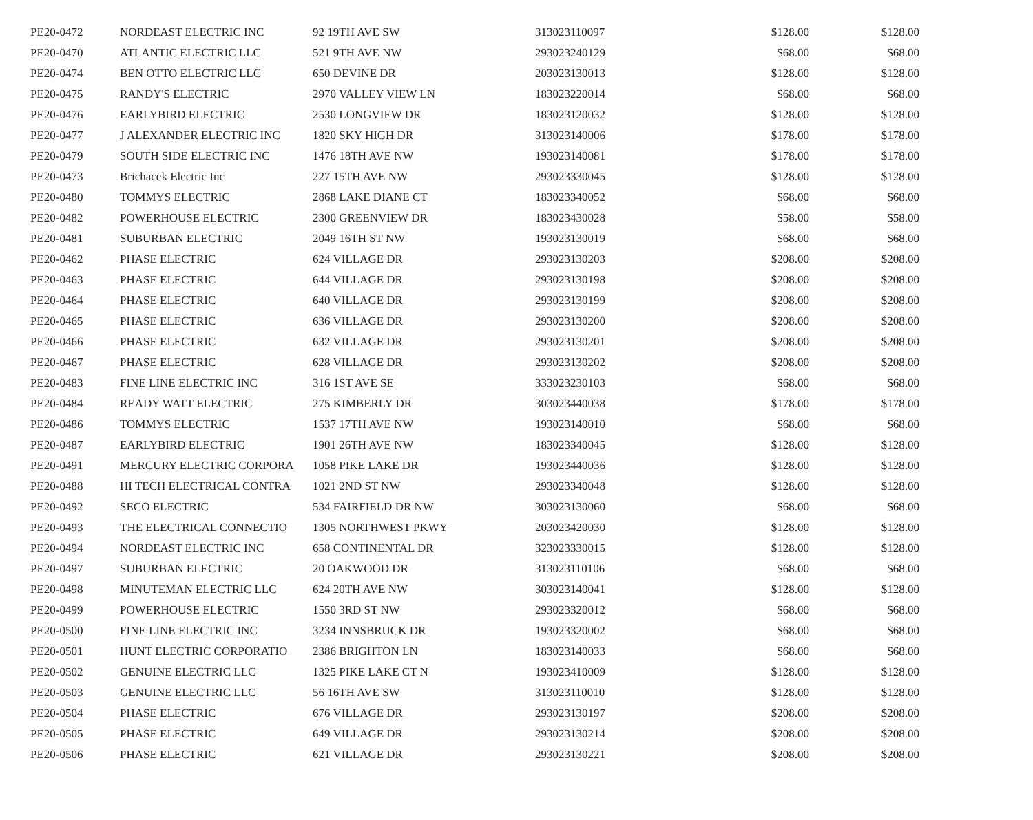| PE20-0472 | NORDEAST ELECTRIC INC | 92 19TH AVE SW | 313023110097 | $128.00 | $128.00 |
| PE20-0470 | ATLANTIC ELECTRIC LLC | 521 9TH AVE NW | 293023240129 | $68.00 | $68.00 |
| PE20-0474 | BEN OTTO ELECTRIC LLC | 650 DEVINE DR | 203023130013 | $128.00 | $128.00 |
| PE20-0475 | RANDY'S ELECTRIC | 2970 VALLEY VIEW LN | 183023220014 | $68.00 | $68.00 |
| PE20-0476 | EARLYBIRD ELECTRIC | 2530 LONGVIEW DR | 183023120032 | $128.00 | $128.00 |
| PE20-0477 | J ALEXANDER ELECTRIC INC | 1820 SKY HIGH DR | 313023140006 | $178.00 | $178.00 |
| PE20-0479 | SOUTH SIDE ELECTRIC INC | 1476 18TH AVE NW | 193023140081 | $178.00 | $178.00 |
| PE20-0473 | Brichacek Electric Inc | 227 15TH AVE NW | 293023330045 | $128.00 | $128.00 |
| PE20-0480 | TOMMYS ELECTRIC | 2868 LAKE DIANE CT | 183023340052 | $68.00 | $68.00 |
| PE20-0482 | POWERHOUSE ELECTRIC | 2300 GREENVIEW DR | 183023430028 | $58.00 | $58.00 |
| PE20-0481 | SUBURBAN ELECTRIC | 2049 16TH ST NW | 193023130019 | $68.00 | $68.00 |
| PE20-0462 | PHASE ELECTRIC | 624 VILLAGE DR | 293023130203 | $208.00 | $208.00 |
| PE20-0463 | PHASE ELECTRIC | 644 VILLAGE DR | 293023130198 | $208.00 | $208.00 |
| PE20-0464 | PHASE ELECTRIC | 640 VILLAGE DR | 293023130199 | $208.00 | $208.00 |
| PE20-0465 | PHASE ELECTRIC | 636 VILLAGE DR | 293023130200 | $208.00 | $208.00 |
| PE20-0466 | PHASE ELECTRIC | 632 VILLAGE DR | 293023130201 | $208.00 | $208.00 |
| PE20-0467 | PHASE ELECTRIC | 628 VILLAGE DR | 293023130202 | $208.00 | $208.00 |
| PE20-0483 | FINE LINE ELECTRIC INC | 316 1ST AVE SE | 333023230103 | $68.00 | $68.00 |
| PE20-0484 | READY WATT ELECTRIC | 275 KIMBERLY DR | 303023440038 | $178.00 | $178.00 |
| PE20-0486 | TOMMYS ELECTRIC | 1537 17TH AVE NW | 193023140010 | $68.00 | $68.00 |
| PE20-0487 | EARLYBIRD ELECTRIC | 1901 26TH AVE NW | 183023340045 | $128.00 | $128.00 |
| PE20-0491 | MERCURY ELECTRIC CORPORA | 1058 PIKE LAKE DR | 193023440036 | $128.00 | $128.00 |
| PE20-0488 | HI TECH ELECTRICAL CONTRA | 1021 2ND ST NW | 293023340048 | $128.00 | $128.00 |
| PE20-0492 | SECO ELECTRIC | 534 FAIRFIELD DR NW | 303023130060 | $68.00 | $68.00 |
| PE20-0493 | THE ELECTRICAL CONNECTIO | 1305 NORTHWEST PKWY | 203023420030 | $128.00 | $128.00 |
| PE20-0494 | NORDEAST ELECTRIC INC | 658 CONTINENTAL DR | 323023330015 | $128.00 | $128.00 |
| PE20-0497 | SUBURBAN ELECTRIC | 20 OAKWOOD DR | 313023110106 | $68.00 | $68.00 |
| PE20-0498 | MINUTEMAN ELECTRIC LLC | 624 20TH AVE NW | 303023140041 | $128.00 | $128.00 |
| PE20-0499 | POWERHOUSE ELECTRIC | 1550 3RD ST NW | 293023320012 | $68.00 | $68.00 |
| PE20-0500 | FINE LINE ELECTRIC INC | 3234 INNSBRUCK DR | 193023320002 | $68.00 | $68.00 |
| PE20-0501 | HUNT ELECTRIC CORPORATIO | 2386 BRIGHTON LN | 183023140033 | $68.00 | $68.00 |
| PE20-0502 | GENUINE ELECTRIC LLC | 1325 PIKE LAKE CT N | 193023410009 | $128.00 | $128.00 |
| PE20-0503 | GENUINE ELECTRIC LLC | 56 16TH AVE SW | 313023110010 | $128.00 | $128.00 |
| PE20-0504 | PHASE ELECTRIC | 676 VILLAGE DR | 293023130197 | $208.00 | $208.00 |
| PE20-0505 | PHASE ELECTRIC | 649 VILLAGE DR | 293023130214 | $208.00 | $208.00 |
| PE20-0506 | PHASE ELECTRIC | 621 VILLAGE DR | 293023130221 | $208.00 | $208.00 |